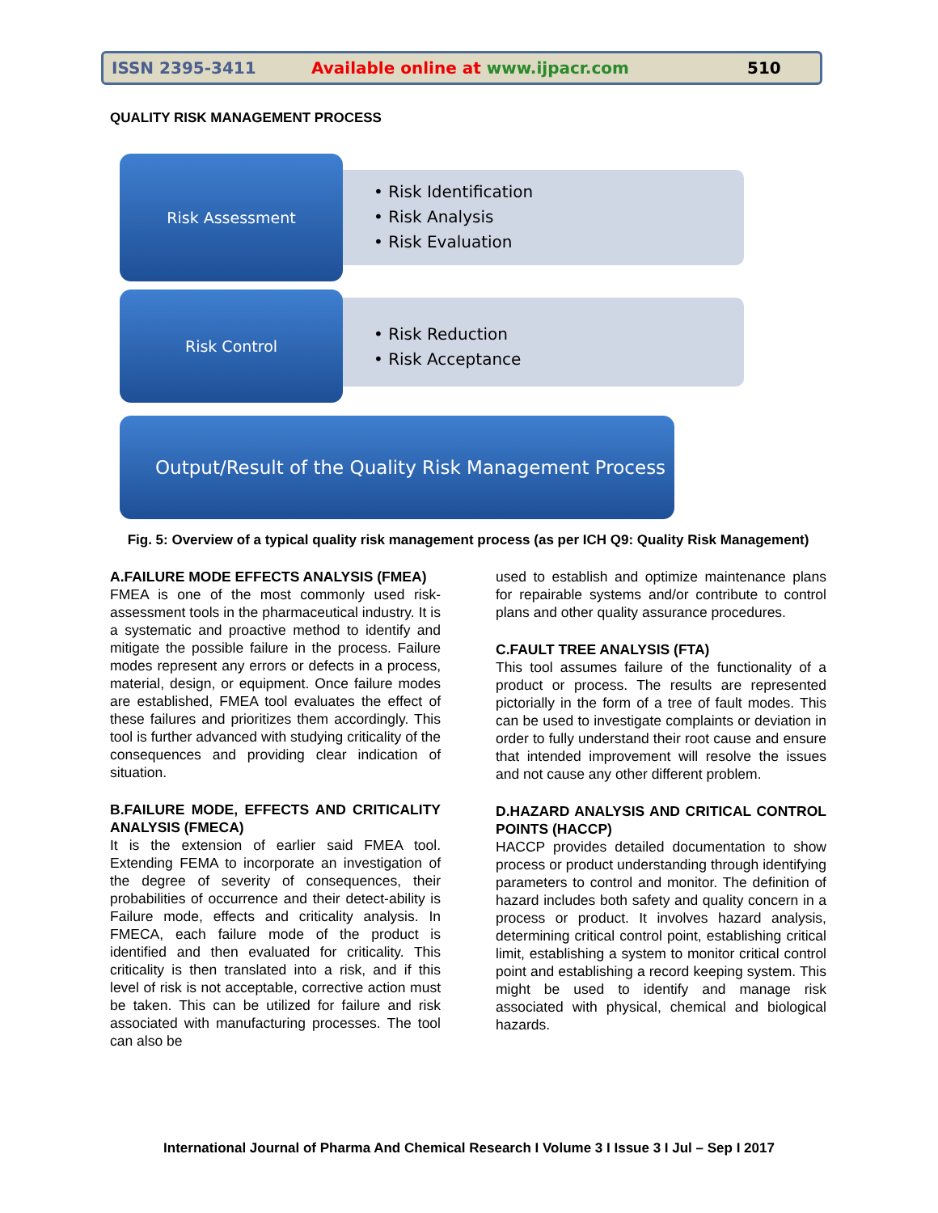ISSN 2395-3411
Available online at www.ijpacr.com
510
QUALITY RISK MANAGEMENT PROCESS
Risk Assessment
• Risk Identification
• Risk Analysis
• Risk Evaluation
Risk Control
• Risk Reduction
• Risk Acceptance
Output/Result of the Quality Risk Management Process
Fig. 5: Overview of a typical quality risk management process (as per ICH Q9: Quality Risk Management)
A.FAILURE MODE EFFECTS ANALYSIS (FMEA)
FMEA is one of the most commonly used risk-assessment tools in the pharmaceutical industry. It is a systematic and proactive method to identify and mitigate the possible failure in the process. Failure modes represent any errors or defects in a process, material, design, or equipment. Once failure modes are established, FMEA tool evaluates the effect of these failures and prioritizes them accordingly. This tool is further advanced with studying criticality of the consequences and providing clear indication of situation.
B.FAILURE MODE, EFFECTS AND CRITICALITY ANALYSIS (FMECA)
It is the extension of earlier said FMEA tool. Extending FEMA to incorporate an investigation of the degree of severity of consequences, their probabilities of occurrence and their detect-ability is Failure mode, effects and criticality analysis. In FMECA, each failure mode of the product is identified and then evaluated for criticality. This criticality is then translated into a risk, and if this level of risk is not acceptable, corrective action must be taken. This can be utilized for failure and risk associated with manufacturing processes. The tool can also be
used to establish and optimize maintenance plans for repairable systems and/or contribute to control plans and other quality assurance procedures.
C.FAULT TREE ANALYSIS (FTA)
This tool assumes failure of the functionality of a product or process. The results are represented pictorially in the form of a tree of fault modes. This can be used to investigate complaints or deviation in order to fully understand their root cause and ensure that intended improvement will resolve the issues and not cause any other different problem.
D.HAZARD ANALYSIS AND CRITICAL CONTROL POINTS (HACCP)
HACCP provides detailed documentation to show process or product understanding through identifying parameters to control and monitor. The definition of hazard includes both safety and quality concern in a process or product. It involves hazard analysis, determining critical control point, establishing critical limit, establishing a system to monitor critical control point and establishing a record keeping system. This might be used to identify and manage risk associated with physical, chemical and biological hazards.
International Journal of Pharma And Chemical Research I Volume 3 I Issue 3 I Jul – Sep I 2017